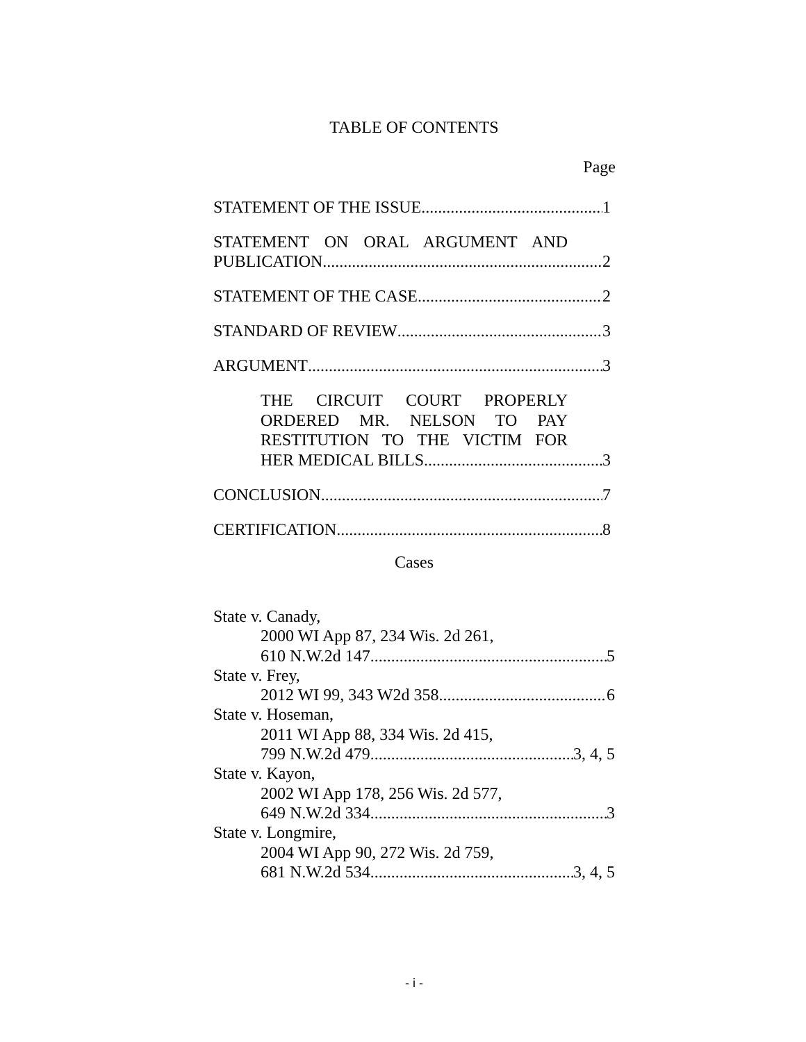TABLE OF CONTENTS
Page
STATEMENT OF THE ISSUE 1
STATEMENT ON ORAL ARGUMENT AND
PUBLICATION 2
STATEMENT OF THE CASE 2
STANDARD OF REVIEW 3
ARGUMENT 3
THE CIRCUIT COURT PROPERLY
ORDERED MR. NELSON TO PAY
RESTITUTION TO THE VICTIM FOR
HER MEDICAL BILLS. 3
CONCLUSION 7
CERTIFICATION 8
Cases
State v. Canady,
2000 WI App 87, 234 Wis. 2d 261,
610 N.W.2d 147 5
State v. Frey,
2012 WI 99, 343 W2d 358 6
State v. Hoseman,
2011 WI App 88, 334 Wis. 2d 415,
799 N.W.2d 479 3, 4, 5
State v. Kayon,
2002 WI App 178, 256 Wis. 2d 577,
649 N.W.2d 334 3
State v. Longmire,
2004 WI App 90, 272 Wis. 2d 759,
681 N.W.2d 534 3, 4, 5
- i -